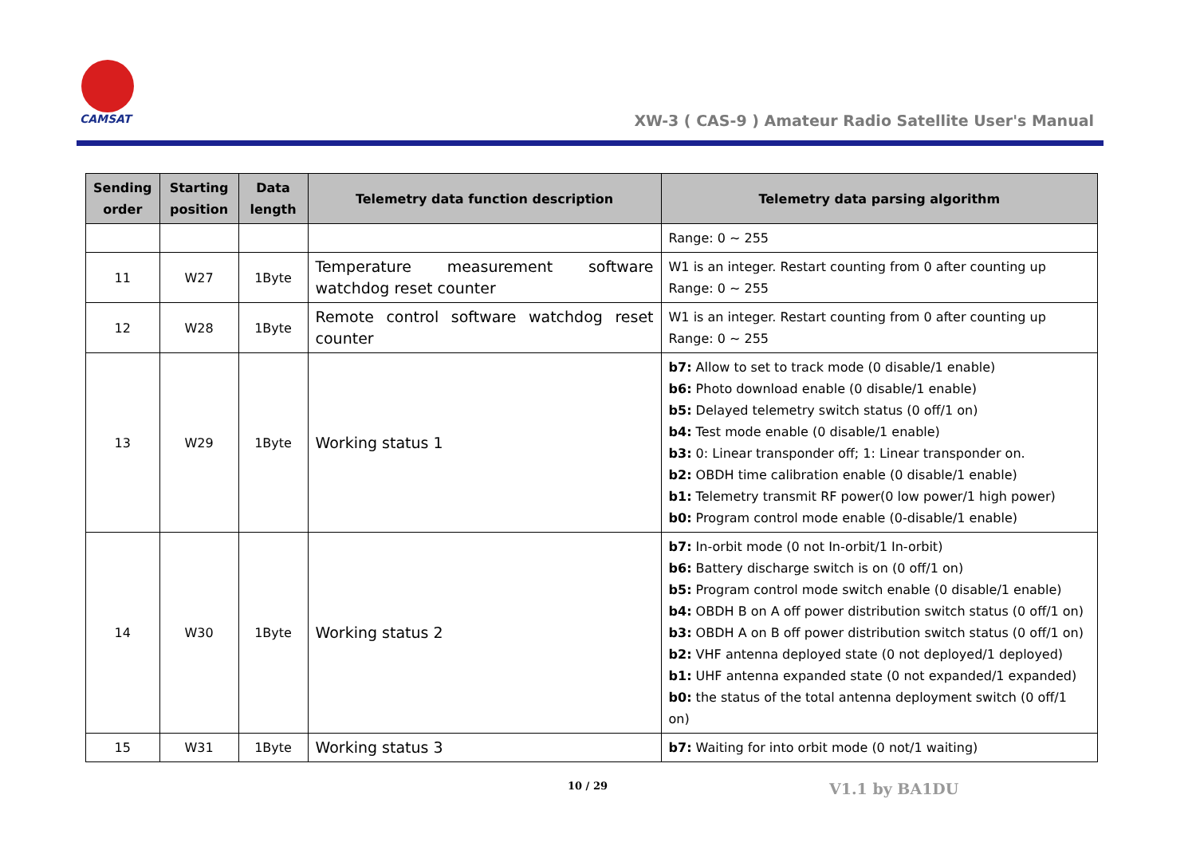CAMSAT
XW-3 ( CAS-9 ) Amateur Radio Satellite User's Manual
| Sending order | Starting position | Data length | Telemetry data function description | Telemetry data parsing algorithm |
| --- | --- | --- | --- | --- |
| | | | | Range: 0 ~ 255 |
| 11 | W27 | 1Byte | Temperature measurement software watchdog reset counter | W1 is an integer. Restart counting from 0 after counting up Range: 0 ~ 255 |
| 12 | W28 | 1Byte | Remote control software watchdog reset counter | W1 is an integer. Restart counting from 0 after counting up Range: 0 ~ 255 |
| 13 | W29 | 1Byte | Working status 1 | b7: Allow to set to track mode (0 disable/1 enable) b6: Photo download enable (0 disable/1 enable) b5: Delayed telemetry switch status (0 off/1 on) b4: Test mode enable (0 disable/1 enable) b3: 0: Linear transponder off; 1: Linear transponder on. b2: OBDH time calibration enable (0 disable/1 enable) b1: Telemetry transmit RF power(0 low power/1 high power) b0: Program control mode enable (0-disable/1 enable) |
| 14 | W30 | 1Byte | Working status 2 | b7: In-orbit mode (0 not In-orbit/1 In-orbit) b6: Battery discharge switch is on (0 off/1 on) b5: Program control mode switch enable (0 disable/1 enable) b4: OBDH B on A off power distribution switch status (0 off/1 on) b3: OBDH A on B off power distribution switch status (0 off/1 on) b2: VHF antenna deployed state (0 not deployed/1 deployed) b1: UHF antenna expanded state (0 not expanded/1 expanded) b0: the status of the total antenna deployment switch (0 off/1 on) |
| 15 | W31 | 1Byte | Working status 3 | b7: Waiting for into orbit mode (0 not/1 waiting) |
10 / 29 V1.1 by BA1DU